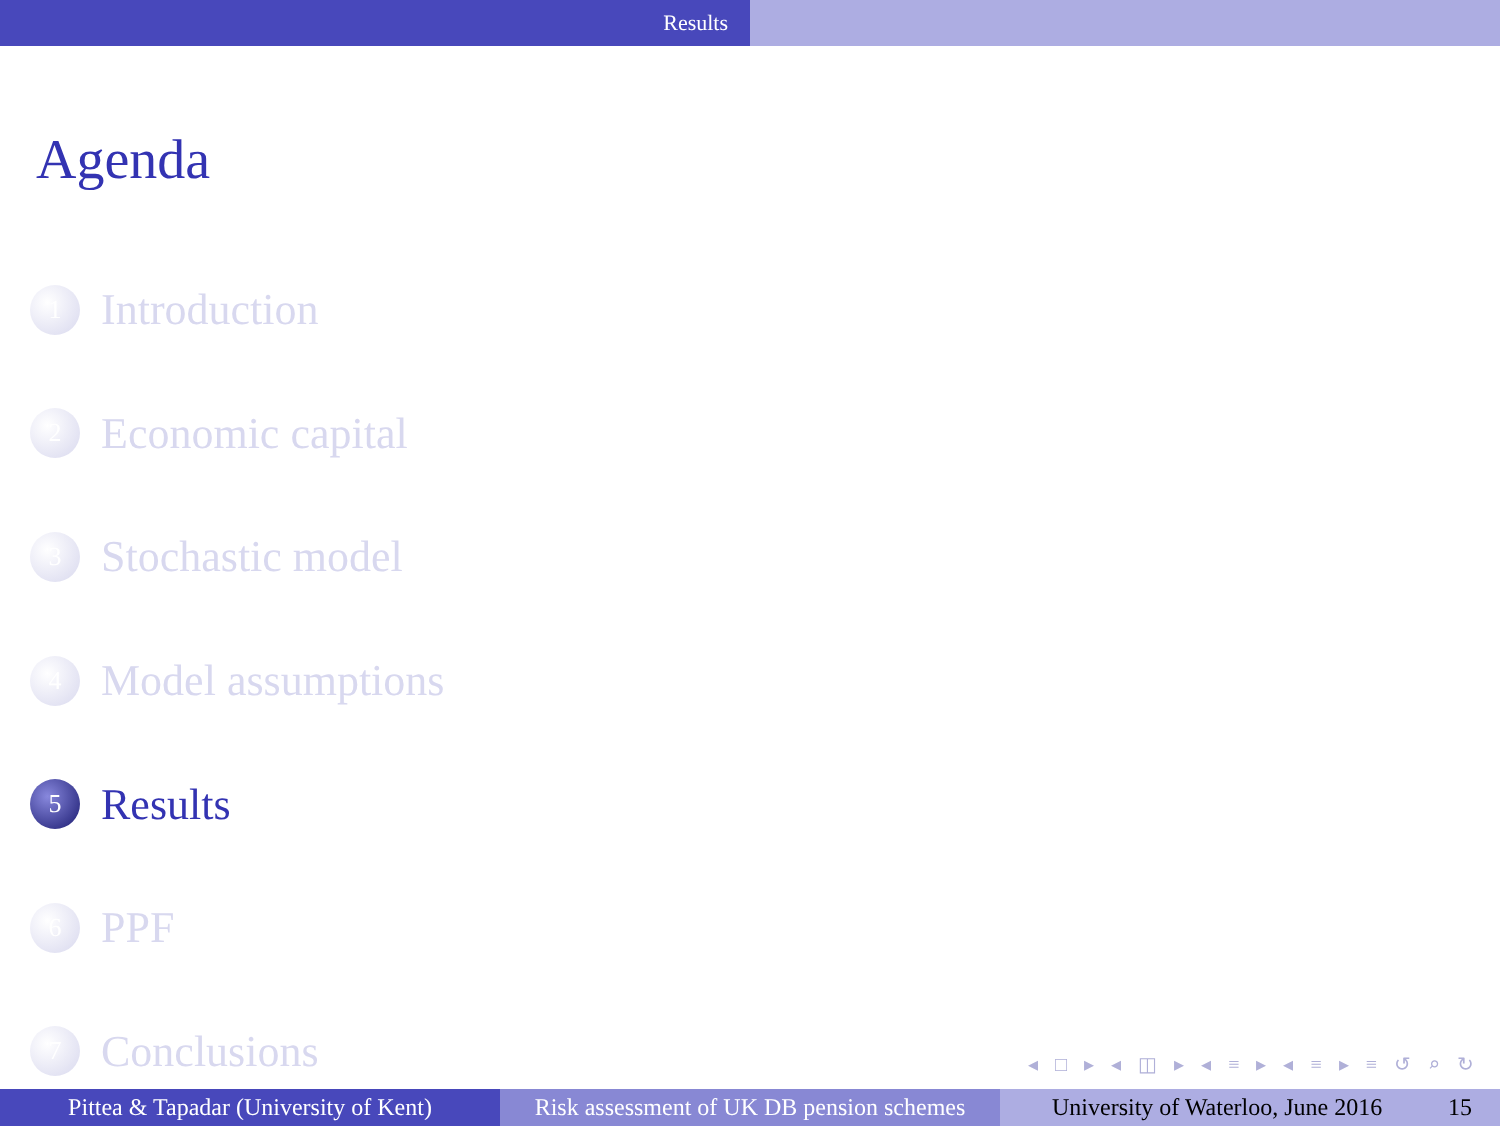Results
Agenda
1 Introduction
2 Economic capital
3 Stochastic model
4 Model assumptions
5 Results
6 PPF
7 Conclusions
◂ □ ▸ ◂ ◫ ▸ ◂ ≡ ▸ ◂ ≡ ▸ ≡ ↺ ⌕ ↻
Pittea & Tapadar (University of Kent)
Risk assessment of UK DB pension schemes
University of Waterloo, June 2016 15